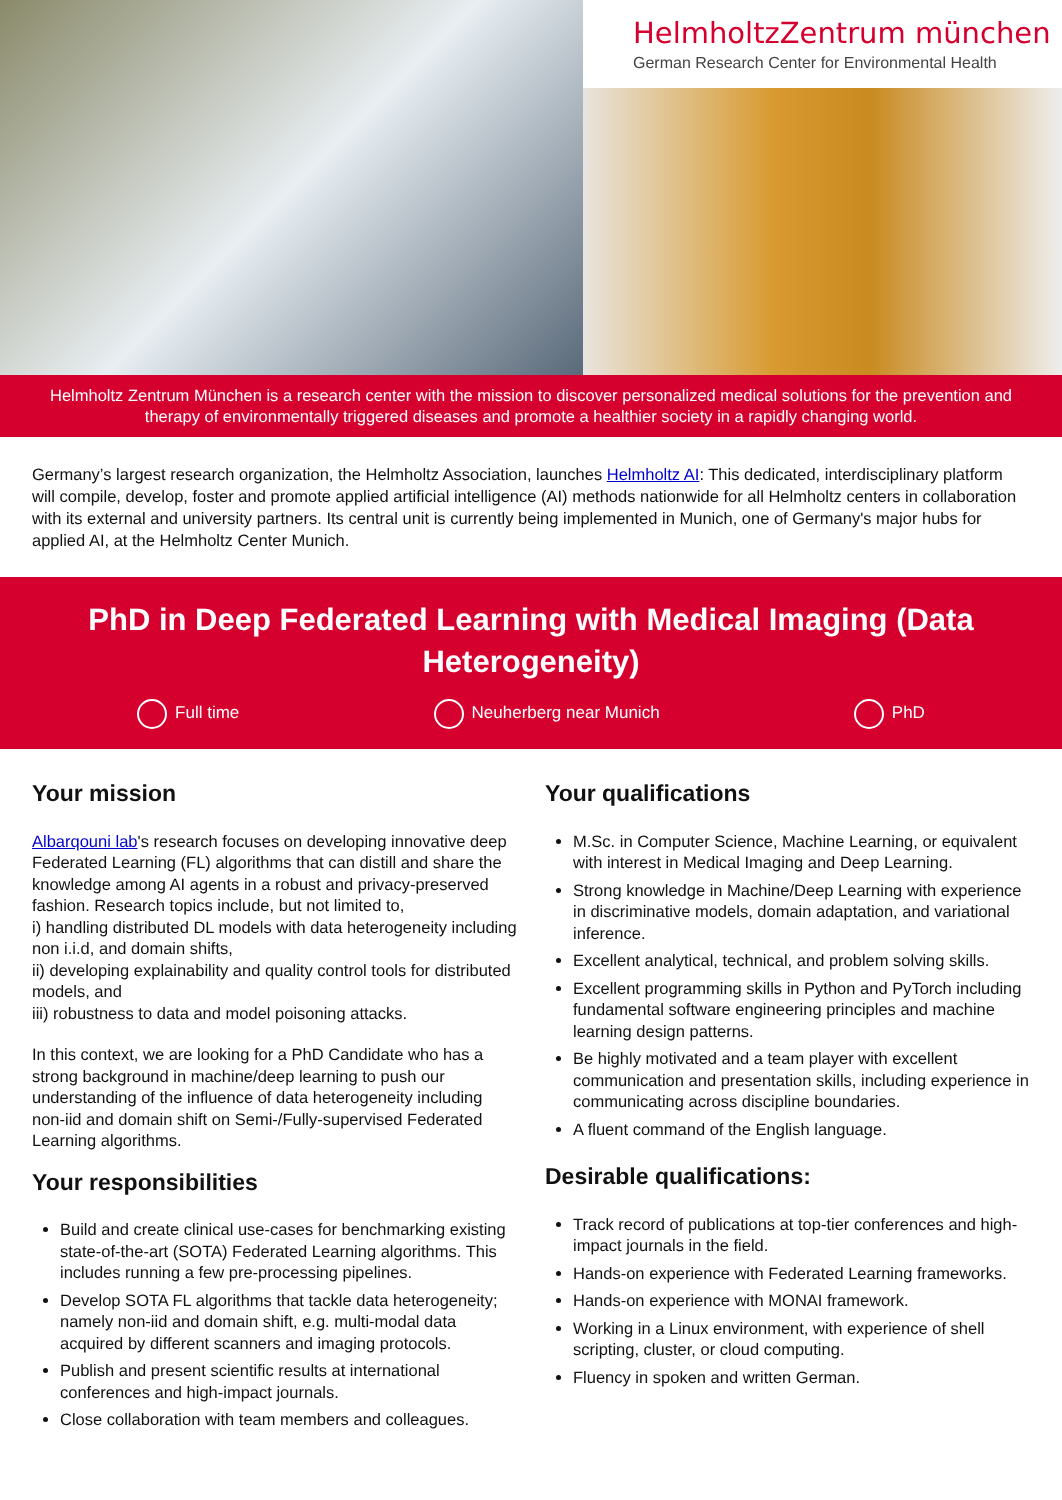HelmholtzZentrum münchen
German Research Center for Environmental Health
Helmholtz Zentrum München is a research center with the mission to discover personalized medical solutions for the prevention and therapy of environmentally triggered diseases and promote a healthier society in a rapidly changing world.
Germany’s largest research organization, the Helmholtz Association, launches Helmholtz AI: This dedicated, interdisciplinary platform will compile, develop, foster and promote applied artificial intelligence (AI) methods nationwide for all Helmholtz centers in collaboration with its external and university partners. Its central unit is currently being implemented in Munich, one of Germany's major hubs for applied AI, at the Helmholtz Center Munich.
PhD in Deep Federated Learning with Medical Imaging (Data Heterogeneity)
Full time Neuherberg near Munich PhD
Your mission
Albarqouni lab's research focuses on developing innovative deep Federated Learning (FL) algorithms that can distill and share the knowledge among AI agents in a robust and privacy-preserved fashion. Research topics include, but not limited to,
i) handling distributed DL models with data heterogeneity including non i.i.d, and domain shifts,
ii) developing explainability and quality control tools for distributed models, and
iii) robustness to data and model poisoning attacks.
In this context, we are looking for a PhD Candidate who has a strong background in machine/deep learning to push our understanding of the influence of data heterogeneity including non-iid and domain shift on Semi-/Fully-supervised Federated Learning algorithms.
Your responsibilities
Build and create clinical use-cases for benchmarking existing state-of-the-art (SOTA) Federated Learning algorithms. This includes running a few pre-processing pipelines.
Develop SOTA FL algorithms that tackle data heterogeneity; namely non-iid and domain shift, e.g. multi-modal data acquired by different scanners and imaging protocols.
Publish and present scientific results at international conferences and high-impact journals.
Close collaboration with team members and colleagues.
Your qualifications
M.Sc. in Computer Science, Machine Learning, or equivalent with interest in Medical Imaging and Deep Learning.
Strong knowledge in Machine/Deep Learning with experience in discriminative models, domain adaptation, and variational inference.
Excellent analytical, technical, and problem solving skills.
Excellent programming skills in Python and PyTorch including fundamental software engineering principles and machine learning design patterns.
Be highly motivated and a team player with excellent communication and presentation skills, including experience in communicating across discipline boundaries.
A fluent command of the English language.
Desirable qualifications:
Track record of publications at top-tier conferences and high-impact journals in the field.
Hands-on experience with Federated Learning frameworks.
Hands-on experience with MONAI framework.
Working in a Linux environment, with experience of shell scripting, cluster, or cloud computing.
Fluency in spoken and written German.